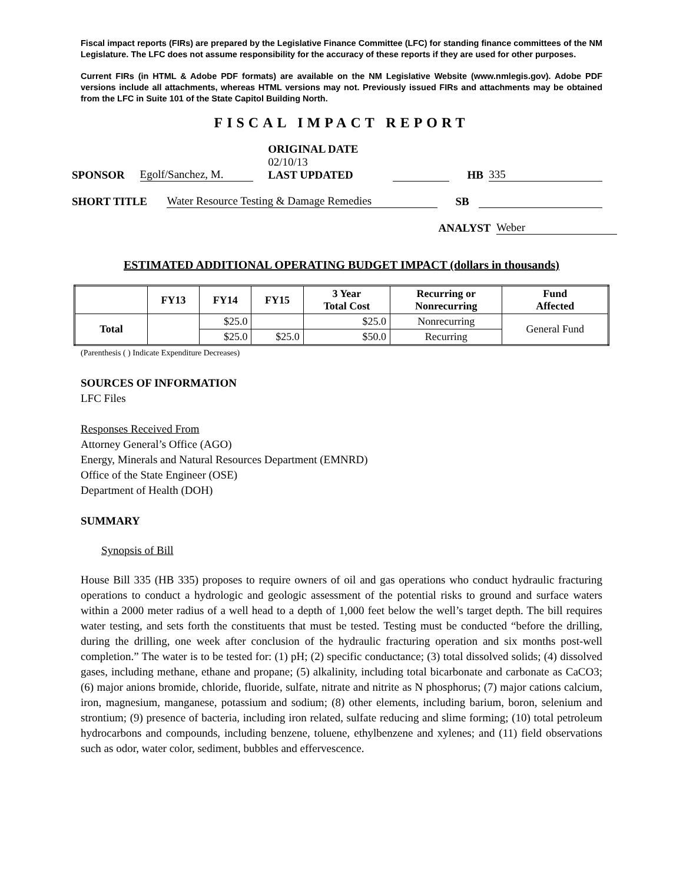Fiscal impact reports (FIRs) are prepared by the Legislative Finance Committee (LFC) for standing finance committees of the NM Legislature. The LFC does not assume responsibility for the accuracy of these reports if they are used for other purposes.
Current FIRs (in HTML & Adobe PDF formats) are available on the NM Legislative Website (www.nmlegis.gov). Adobe PDF versions include all attachments, whereas HTML versions may not. Previously issued FIRs and attachments may be obtained from the LFC in Suite 101 of the State Capitol Building North.
FISCAL IMPACT REPORT
SPONSOR Egolf/Sanchez, M. ORIGINAL DATE 02/10/13
LAST UPDATED HB 335
SHORT TITLE Water Resource Testing & Damage Remedies SB
ANALYST Weber
ESTIMATED ADDITIONAL OPERATING BUDGET IMPACT (dollars in thousands)
| | FY13 | FY14 | FY15 | 3 Year Total Cost | Recurring or Nonrecurring | Fund Affected |
| --- | --- | --- | --- | --- | --- | --- |
| Total | | $25.0 | | $25.0 | Nonrecurring | General Fund |
| | | $25.0 | $25.0 | $50.0 | Recurring | |
(Parenthesis ( ) Indicate Expenditure Decreases)
SOURCES OF INFORMATION
LFC Files
Responses Received From
Attorney General’s Office (AGO)
Energy, Minerals and Natural Resources Department (EMNRD)
Office of the State Engineer (OSE)
Department of Health (DOH)
SUMMARY
Synopsis of Bill
House Bill 335 (HB 335) proposes to require owners of oil and gas operations who conduct hydraulic fracturing operations to conduct a hydrologic and geologic assessment of the potential risks to ground and surface waters within a 2000 meter radius of a well head to a depth of 1,000 feet below the well’s target depth. The bill requires water testing, and sets forth the constituents that must be tested. Testing must be conducted “before the drilling, during the drilling, one week after conclusion of the hydraulic fracturing operation and six months post-well completion.” The water is to be tested for: (1) pH; (2) specific conductance; (3) total dissolved solids; (4) dissolved gases, including methane, ethane and propane; (5) alkalinity, including total bicarbonate and carbonate as CaCO3; (6) major anions bromide, chloride, fluoride, sulfate, nitrate and nitrite as N phosphorus; (7) major cations calcium, iron, magnesium, manganese, potassium and sodium; (8) other elements, including barium, boron, selenium and strontium; (9) presence of bacteria, including iron related, sulfate reducing and slime forming; (10) total petroleum hydrocarbons and compounds, including benzene, toluene, ethylbenzene and xylenes; and (11) field observations such as odor, water color, sediment, bubbles and effervescence.